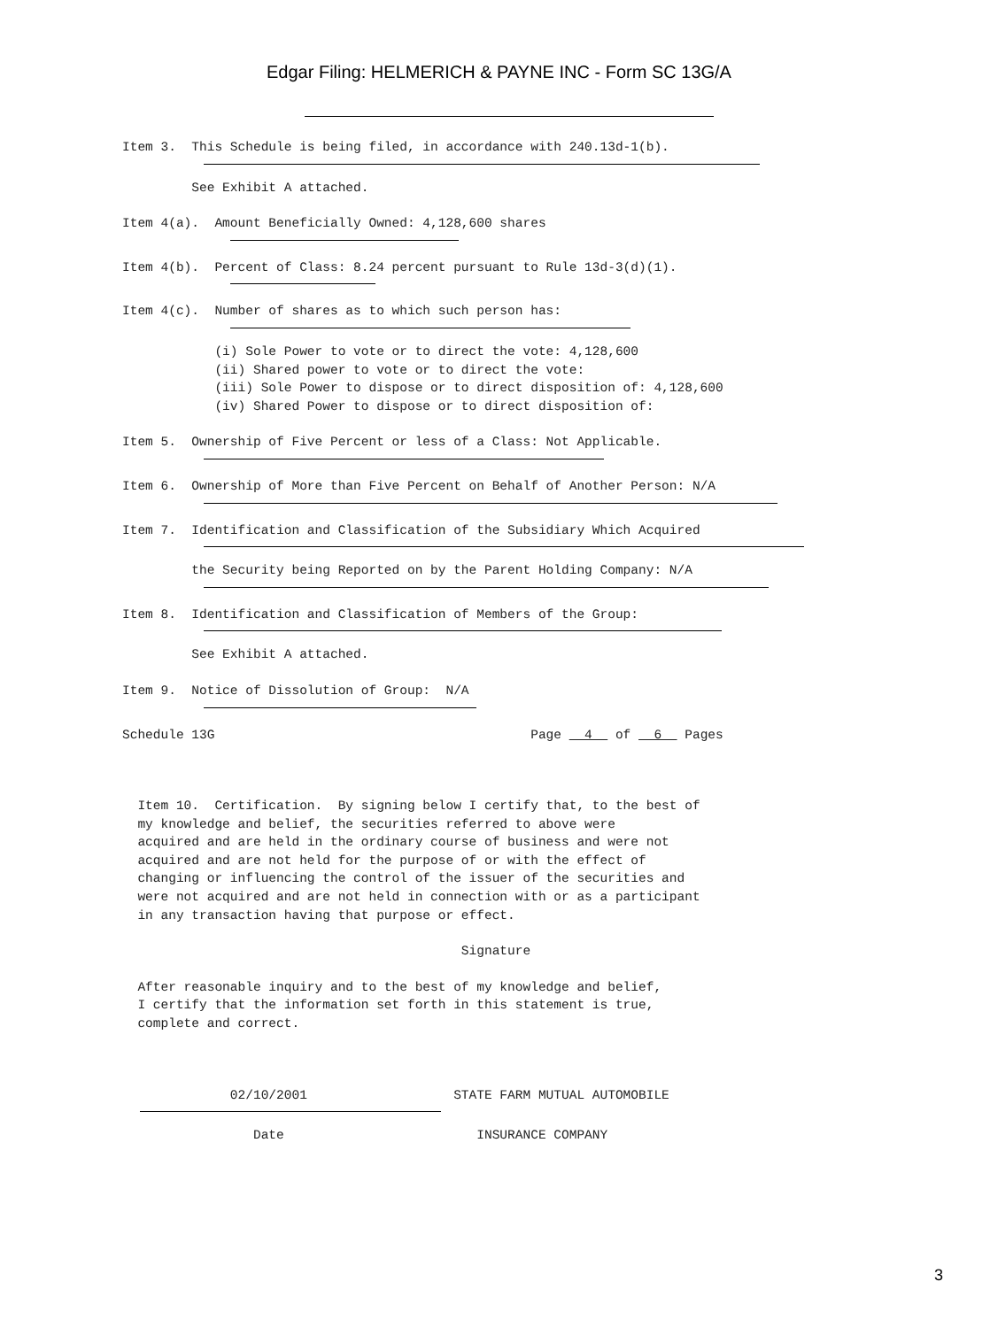Edgar Filing: HELMERICH & PAYNE INC - Form SC 13G/A
Item 3. This Schedule is being filed, in accordance with 240.13d-1(b).
See Exhibit A attached.
Item 4(a). Amount Beneficially Owned: 4,128,600 shares
Item 4(b). Percent of Class: 8.24 percent pursuant to Rule 13d-3(d)(1).
Item 4(c). Number of shares as to which such person has:
(i) Sole Power to vote or to direct the vote: 4,128,600 (ii) Shared power to vote or to direct the vote: (iii) Sole Power to dispose or to direct disposition of: 4,128,600 (iv) Shared Power to dispose or to direct disposition of:
Item 5. Ownership of Five Percent or less of a Class: Not Applicable.
Item 6. Ownership of More than Five Percent on Behalf of Another Person: N/A
Item 7. Identification and Classification of the Subsidiary Which Acquired
the Security being Reported on by the Parent Holding Company: N/A
Item 8. Identification and Classification of Members of the Group:
See Exhibit A attached.
Item 9. Notice of Dissolution of Group: N/A
Schedule 13G Page 4 of 6 Pages
Item 10. Certification. By signing below I certify that, to the best of my knowledge and belief, the securities referred to above were acquired and are held in the ordinary course of business and were not acquired and are not held for the purpose of or with the effect of changing or influencing the control of the issuer of the securities and were not acquired and are not held in connection with or as a participant in any transaction having that purpose or effect.
Signature
After reasonable inquiry and to the best of my knowledge and belief, I certify that the information set forth in this statement is true, complete and correct.
02/10/2001 STATE FARM MUTUAL AUTOMOBILE
Date INSURANCE COMPANY
3